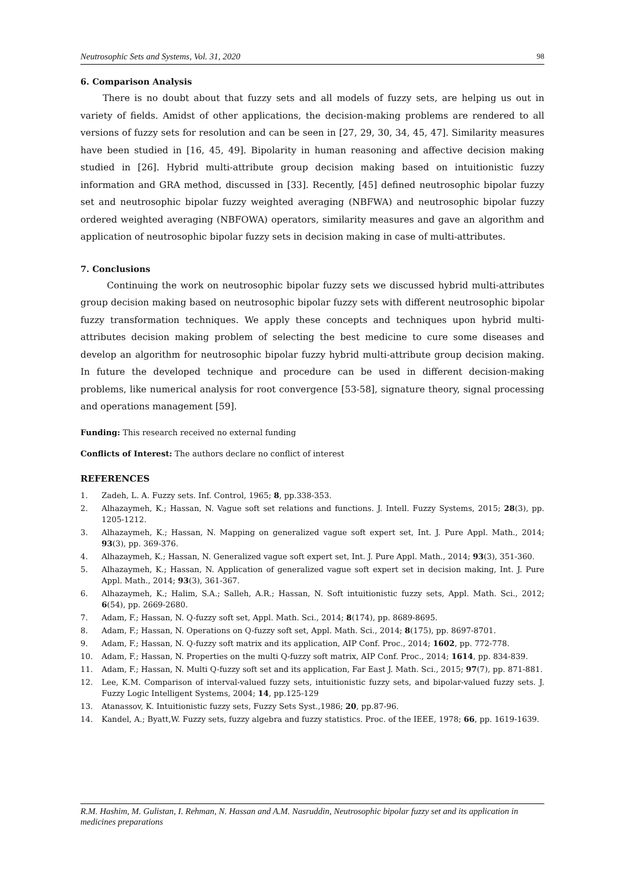Neutrosophic Sets and Systems, Vol. 31, 2020 98
6. Comparison Analysis
There is no doubt about that fuzzy sets and all models of fuzzy sets, are helping us out in variety of fields. Amidst of other applications, the decision-making problems are rendered to all versions of fuzzy sets for resolution and can be seen in [27, 29, 30, 34, 45, 47]. Similarity measures have been studied in [16, 45, 49]. Bipolarity in human reasoning and affective decision making studied in [26]. Hybrid multi-attribute group decision making based on intuitionistic fuzzy information and GRA method, discussed in [33]. Recently, [45] defined neutrosophic bipolar fuzzy set and neutrosophic bipolar fuzzy weighted averaging (NBFWA) and neutrosophic bipolar fuzzy ordered weighted averaging (NBFOWA) operators, similarity measures and gave an algorithm and application of neutrosophic bipolar fuzzy sets in decision making in case of multi-attributes.
7. Conclusions
Continuing the work on neutrosophic bipolar fuzzy sets we discussed hybrid multi-attributes group decision making based on neutrosophic bipolar fuzzy sets with different neutrosophic bipolar fuzzy transformation techniques. We apply these concepts and techniques upon hybrid multi-attributes decision making problem of selecting the best medicine to cure some diseases and develop an algorithm for neutrosophic bipolar fuzzy hybrid multi-attribute group decision making. In future the developed technique and procedure can be used in different decision-making problems, like numerical analysis for root convergence [53-58], signature theory, signal processing and operations management [59].
Funding: This research received no external funding
Conflicts of Interest: The authors declare no conflict of interest
REFERENCES
1. Zadeh, L. A. Fuzzy sets. Inf. Control, 1965; 8, pp.338-353.
2. Alhazaymeh, K.; Hassan, N. Vague soft set relations and functions. J. Intell. Fuzzy Systems, 2015; 28(3), pp. 1205-1212.
3. Alhazaymeh, K.; Hassan, N. Mapping on generalized vague soft expert set, Int. J. Pure Appl. Math., 2014; 93(3), pp. 369-376.
4. Alhazaymeh, K.; Hassan, N. Generalized vague soft expert set, Int. J. Pure Appl. Math., 2014; 93(3), 351-360.
5. Alhazaymeh, K.; Hassan, N. Application of generalized vague soft expert set in decision making, Int. J. Pure Appl. Math., 2014; 93(3), 361-367.
6. Alhazaymeh, K.; Halim, S.A.; Salleh, A.R.; Hassan, N. Soft intuitionistic fuzzy sets, Appl. Math. Sci., 2012; 6(54), pp. 2669-2680.
7. Adam, F.; Hassan, N. Q-fuzzy soft set, Appl. Math. Sci., 2014; 8(174), pp. 8689-8695.
8. Adam, F.; Hassan, N. Operations on Q-fuzzy soft set, Appl. Math. Sci., 2014; 8(175), pp. 8697-8701.
9. Adam, F.; Hassan, N. Q-fuzzy soft matrix and its application, AIP Conf. Proc., 2014; 1602, pp. 772-778.
10. Adam, F.; Hassan, N. Properties on the multi Q-fuzzy soft matrix, AIP Conf. Proc., 2014; 1614, pp. 834-839.
11. Adam, F.; Hassan, N. Multi Q-fuzzy soft set and its application, Far East J. Math. Sci., 2015; 97(7), pp. 871-881.
12. Lee, K.M. Comparison of interval-valued fuzzy sets, intuitionistic fuzzy sets, and bipolar-valued fuzzy sets. J. Fuzzy Logic Intelligent Systems, 2004; 14, pp.125-129
13. Atanassov, K. Intuitionistic fuzzy sets, Fuzzy Sets Syst.,1986; 20, pp.87-96.
14. Kandel, A.; Byatt,W. Fuzzy sets, fuzzy algebra and fuzzy statistics. Proc. of the IEEE, 1978; 66, pp. 1619-1639.
R.M. Hashim, M. Gulistan, I. Rehman, N. Hassan and A.M. Nasruddin, Neutrosophic bipolar fuzzy set and its application in medicines preparations